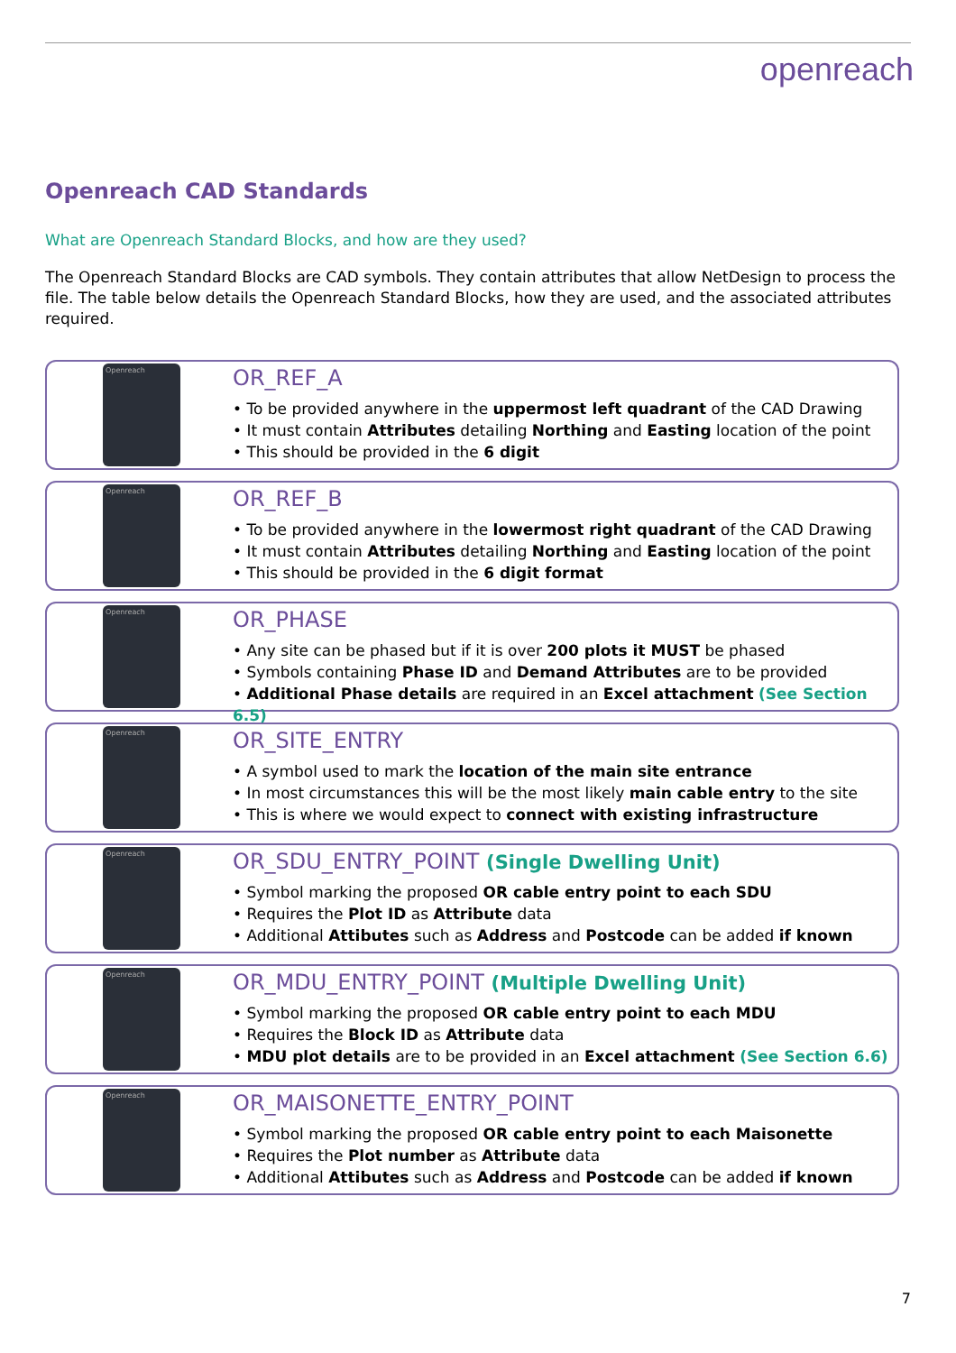openreach
Openreach CAD Standards
What are Openreach Standard Blocks, and how are they used?
The Openreach Standard Blocks are CAD symbols. They contain attributes that allow NetDesign to process the file. The table below details the Openreach Standard Blocks, how they are used, and the associated attributes required.
Openreach
OR_REF_A
• To be provided anywhere in the uppermost left quadrant of the CAD Drawing
• It must contain Attributes detailing Northing and Easting location of the point
• This should be provided in the 6 digit
Openreach
OR_REF_B
• To be provided anywhere in the lowermost right quadrant of the CAD Drawing
• It must contain Attributes detailing Northing and Easting location of the point
• This should be provided in the 6 digit format
Openreach
OR_PHASE
• Any site can be phased but if it is over 200 plots it MUST be phased
• Symbols containing Phase ID and Demand Attributes are to be provided
• Additional Phase details are required in an Excel attachment (See Section 6.5)
Openreach
OR_SITE_ENTRY
• A symbol used to mark the location of the main site entrance
• In most circumstances this will be the most likely main cable entry to the site
• This is where we would expect to connect with existing infrastructure
Openreach
OR_SDU_ENTRY_POINT (Single Dwelling Unit)
• Symbol marking the proposed OR cable entry point to each SDU
• Requires the Plot ID as Attribute data
• Additional Attibutes such as Address and Postcode can be added if known
Openreach
OR_MDU_ENTRY_POINT (Multiple Dwelling Unit)
• Symbol marking the proposed OR cable entry point to each MDU
• Requires the Block ID as Attribute data
• MDU plot details are to be provided in an Excel attachment (See Section 6.6)
Openreach
OR_MAISONETTE_ENTRY_POINT
• Symbol marking the proposed OR cable entry point to each Maisonette
• Requires the Plot number as Attribute data
• Additional Attibutes such as Address and Postcode can be added if known
7